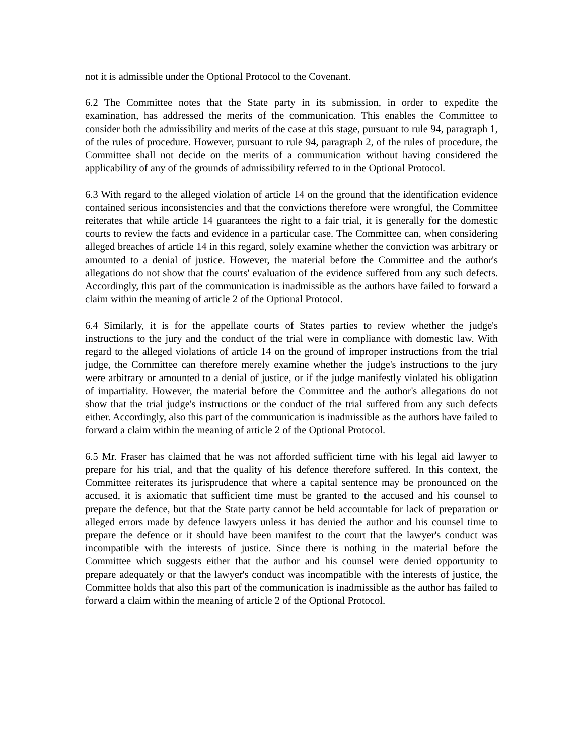not it is admissible under the Optional Protocol to the Covenant.
6.2 The Committee notes that the State party in its submission, in order to expedite the examination, has addressed the merits of the communication. This enables the Committee to consider both the admissibility and merits of the case at this stage, pursuant to rule 94, paragraph 1, of the rules of procedure. However, pursuant to rule 94, paragraph 2, of the rules of procedure, the Committee shall not decide on the merits of a communication without having considered the applicability of any of the grounds of admissibility referred to in the Optional Protocol.
6.3 With regard to the alleged violation of article 14 on the ground that the identification evidence contained serious inconsistencies and that the convictions therefore were wrongful, the Committee reiterates that while article 14 guarantees the right to a fair trial, it is generally for the domestic courts to review the facts and evidence in a particular case. The Committee can, when considering alleged breaches of article 14 in this regard, solely examine whether the conviction was arbitrary or amounted to a denial of justice. However, the material before the Committee and the author's allegations do not show that the courts' evaluation of the evidence suffered from any such defects. Accordingly, this part of the communication is inadmissible as the authors have failed to forward a claim within the meaning of article 2 of the Optional Protocol.
6.4 Similarly, it is for the appellate courts of States parties to review whether the judge's instructions to the jury and the conduct of the trial were in compliance with domestic law. With regard to the alleged violations of article 14 on the ground of improper instructions from the trial judge, the Committee can therefore merely examine whether the judge's instructions to the jury were arbitrary or amounted to a denial of justice, or if the judge manifestly violated his obligation of impartiality. However, the material before the Committee and the author's allegations do not show that the trial judge's instructions or the conduct of the trial suffered from any such defects either. Accordingly, also this part of the communication is inadmissible as the authors have failed to forward a claim within the meaning of article 2 of the Optional Protocol.
6.5 Mr. Fraser has claimed that he was not afforded sufficient time with his legal aid lawyer to prepare for his trial, and that the quality of his defence therefore suffered. In this context, the Committee reiterates its jurisprudence that where a capital sentence may be pronounced on the accused, it is axiomatic that sufficient time must be granted to the accused and his counsel to prepare the defence, but that the State party cannot be held accountable for lack of preparation or alleged errors made by defence lawyers unless it has denied the author and his counsel time to prepare the defence or it should have been manifest to the court that the lawyer's conduct was incompatible with the interests of justice. Since there is nothing in the material before the Committee which suggests either that the author and his counsel were denied opportunity to prepare adequately or that the lawyer's conduct was incompatible with the interests of justice, the Committee holds that also this part of the communication is inadmissible as the author has failed to forward a claim within the meaning of article 2 of the Optional Protocol.